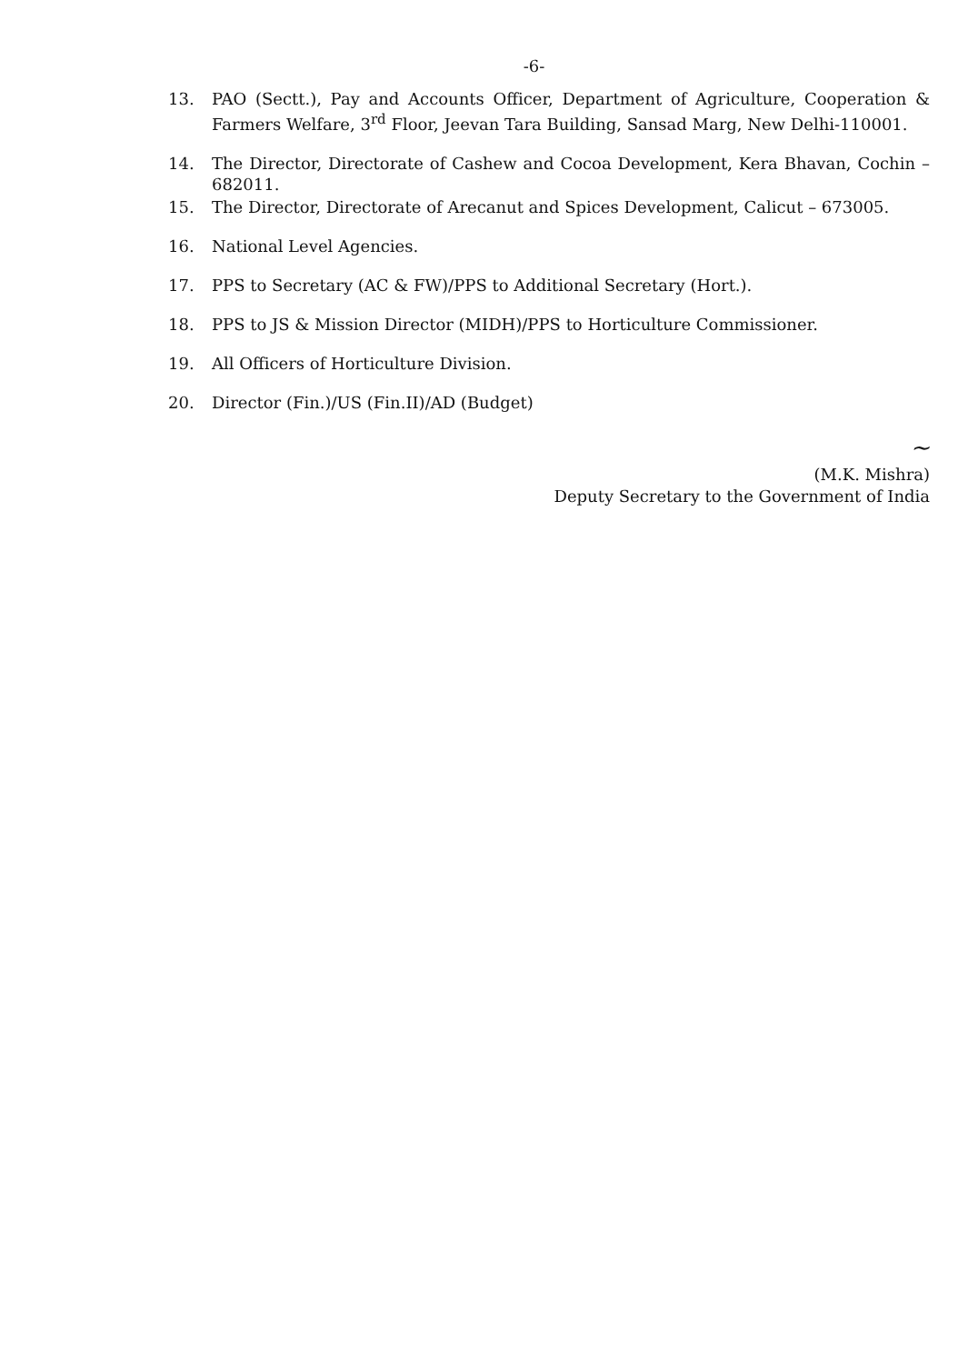-6-
13. PAO (Sectt.), Pay and Accounts Officer, Department of Agriculture, Cooperation & Farmers Welfare, 3<sup>rd</sup> Floor, Jeevan Tara Building, Sansad Marg, New Delhi-110001.
14. The Director, Directorate of Cashew and Cocoa Development, Kera Bhavan, Cochin – 682011.
15. The Director, Directorate of Arecanut and Spices Development, Calicut – 673005.
16. National Level Agencies.
17. PPS to Secretary (AC & FW)/PPS to Additional Secretary (Hort.).
18. PPS to JS & Mission Director (MIDH)/PPS to Horticulture Commissioner.
19. All Officers of Horticulture Division.
20. Director (Fin.)/US (Fin.II)/AD (Budget)
~
(M.K. Mishra)
Deputy Secretary to the Government of India